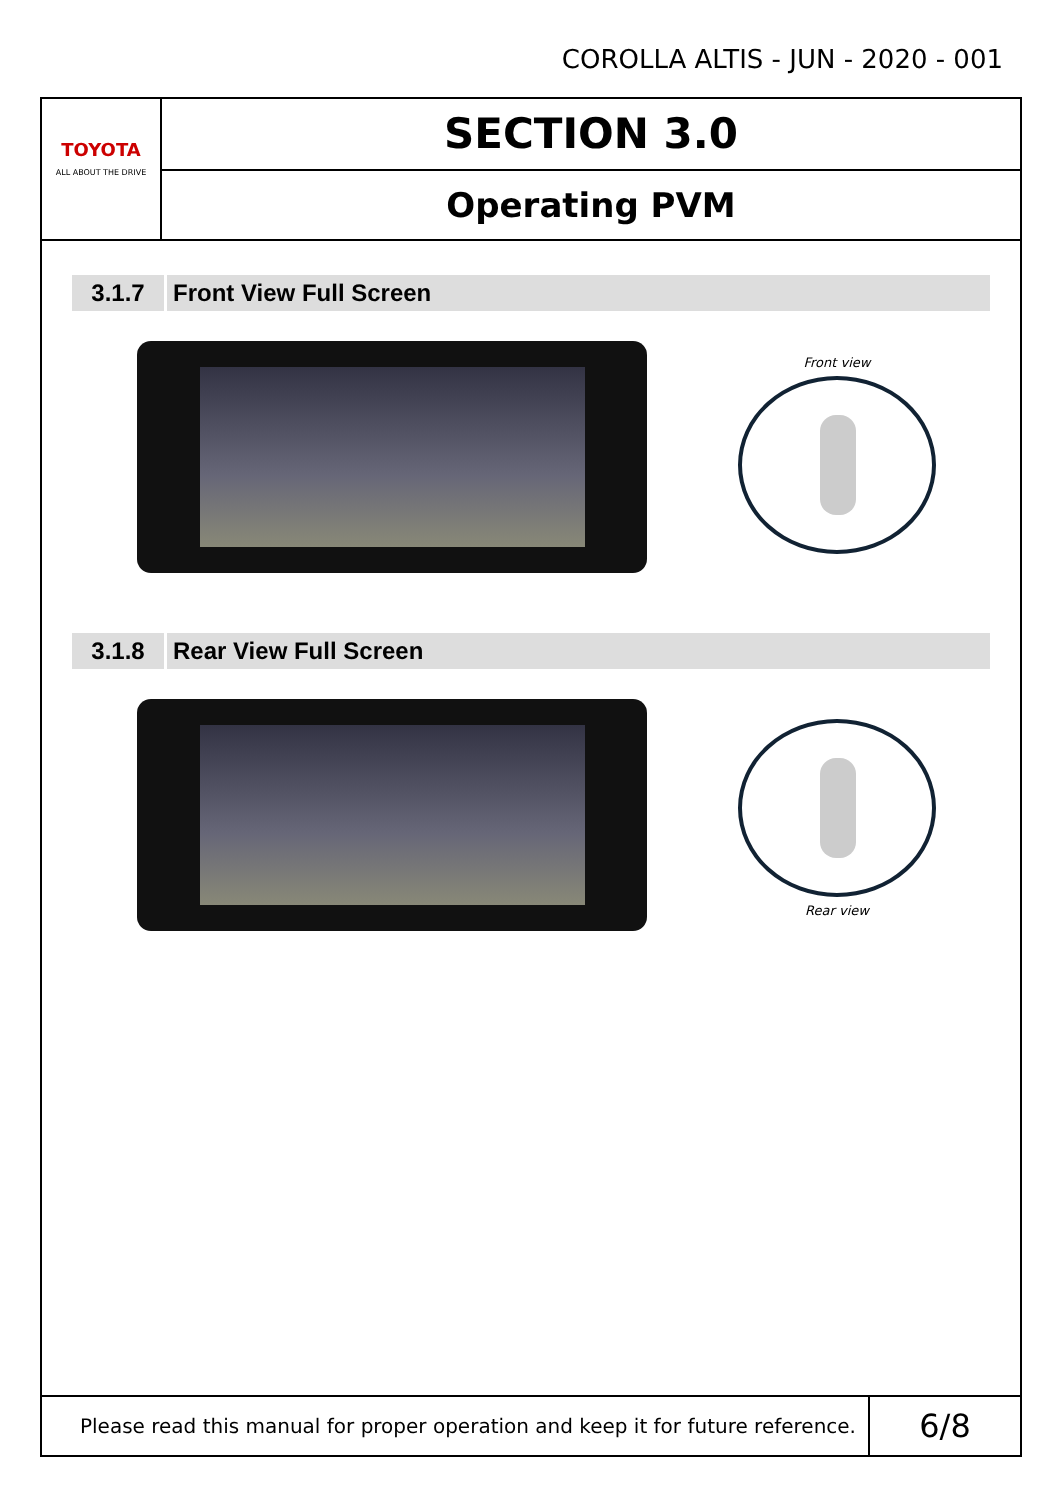COROLLA ALTIS - JUN - 2020 - 001
TOYOTA
ALL ABOUT THE DRIVE
SECTION 3.0
Operating PVM
3.1.7 Front View Full Screen
Front view
3.1.8 Rear View Full Screen
Rear view
Please read this manual for proper operation and keep it for future reference.
6/8